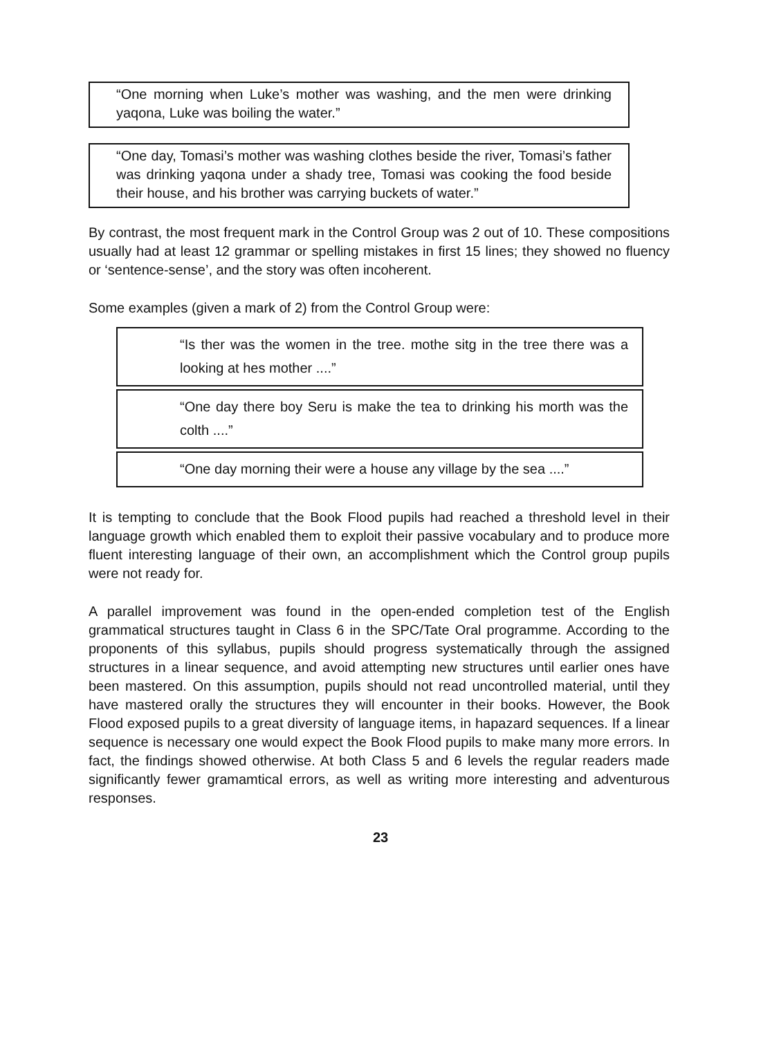“One morning when Luke’s mother was washing, and the men were drinking yaqona, Luke was boiling the water.”
“One day, Tomasi’s mother was washing clothes beside the river, Tomasi’s father was drinking yaqona under a shady tree, Tomasi was cooking the food beside their house, and his brother was carrying buckets of water.”
By contrast, the most frequent mark in the Control Group was 2 out of 10. These compositions usually had at least 12 grammar or spelling mistakes in first 15 lines; they showed no fluency or ‘sentence-sense’, and the story was often incoherent.
Some examples (given a mark of 2) from the Control Group were:
“Is ther was the women in the tree. mothe sitg in the tree there was a looking at hes mother ....”
“One day there boy Seru is make the tea to drinking his morth was the colth ....”
“One day morning their were a house any village by the sea ....”
It is tempting to conclude that the Book Flood pupils had reached a threshold level in their language growth which enabled them to exploit their passive vocabulary and to produce more fluent interesting language of their own, an accomplishment which the Control group pupils were not ready for.
A parallel improvement was found in the open-ended completion test of the English grammatical structures taught in Class 6 in the SPC/Tate Oral programme. According to the proponents of this syllabus, pupils should progress systematically through the assigned structures in a linear sequence, and avoid attempting new structures until earlier ones have been mastered. On this assumption, pupils should not read uncontrolled material, until they have mastered orally the structures they will encounter in their books. However, the Book Flood exposed pupils to a great diversity of language items, in hapazard sequences. If a linear sequence is necessary one would expect the Book Flood pupils to make many more errors. In fact, the findings showed otherwise. At both Class 5 and 6 levels the regular readers made significantly fewer gramamtical errors, as well as writing more interesting and adventurous responses.
23